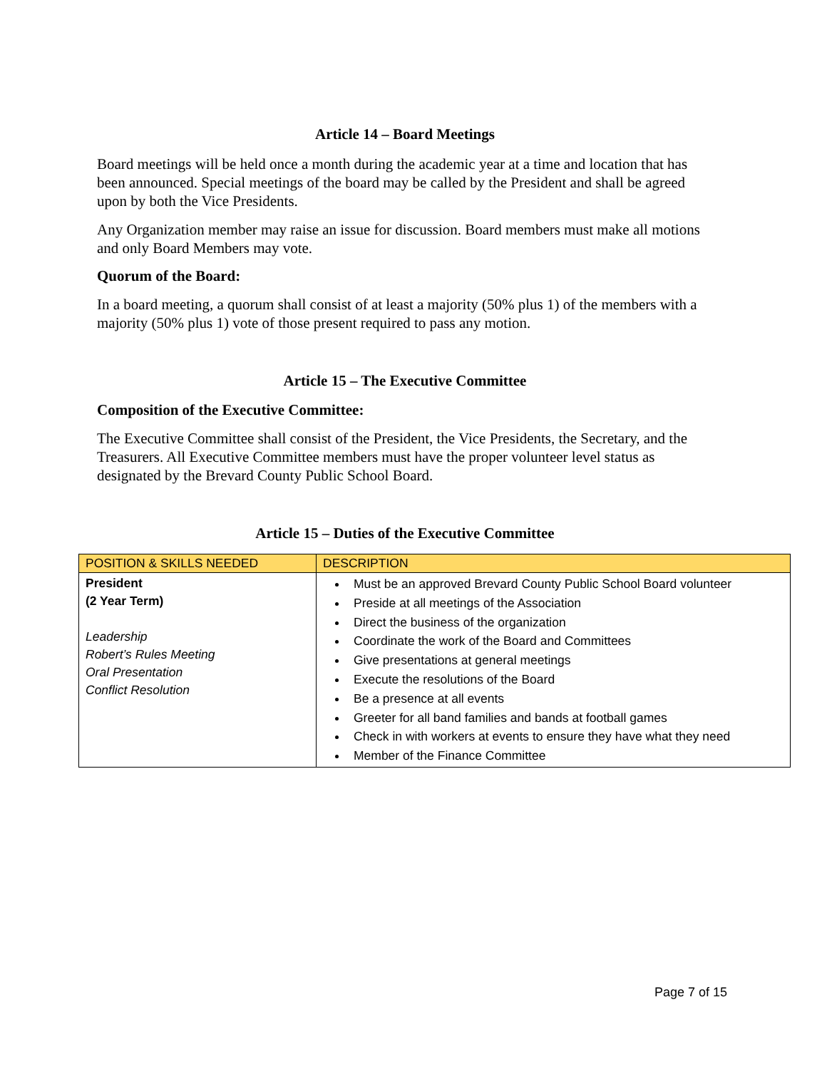Article 14 – Board Meetings
Board meetings will be held once a month during the academic year at a time and location that has been announced. Special meetings of the board may be called by the President and shall be agreed upon by both the Vice Presidents.
Any Organization member may raise an issue for discussion. Board members must make all motions and only Board Members may vote.
Quorum of the Board:
In a board meeting, a quorum shall consist of at least a majority (50% plus 1) of the members with a majority (50% plus 1) vote of those present required to pass any motion.
Article 15 – The Executive Committee
Composition of the Executive Committee:
The Executive Committee shall consist of the President, the Vice Presidents, the Secretary, and the Treasurers. All Executive Committee members must have the proper volunteer level status as designated by the Brevard County Public School Board.
Article 15 – Duties of the Executive Committee
| POSITION & SKILLS NEEDED | DESCRIPTION |
| --- | --- |
| President (2 Year Term) Leadership Robert’s Rules Meeting Oral Presentation Conflict Resolution | Must be an approved Brevard County Public School Board volunteer Preside at all meetings of the Association Direct the business of the organization Coordinate the work of the Board and Committees Give presentations at general meetings Execute the resolutions of the Board Be a presence at all events Greeter for all band families and bands at football games Check in with workers at events to ensure they have what they need Member of the Finance Committee |
Page 7 of 15